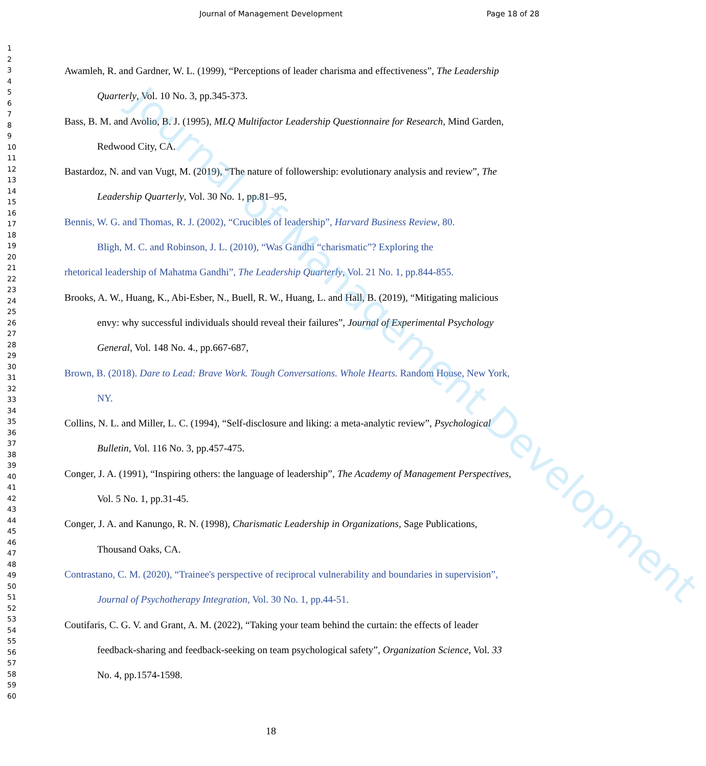Journal of Management Development Page 18 of 28
1
2
3
4
5
6
7
8
9
10
11
12
13
14
15
16
17
18
19
20
21
22
23
24
25
26
27
28
29
30
31
32
33
34
35
36
37
38
39
40
41
42
43
44
45
46
47
48
49
50
51
52
53
54
55
56
57
58
59
60
Awamleh, R. and Gardner, W. L. (1999), “Perceptions of leader charisma and effectiveness”, The Leadership Quarterly, Vol. 10 No. 3, pp.345-373.
Bass, B. M. and Avolio, B. J. (1995), MLQ Multifactor Leadership Questionnaire for Research, Mind Garden, Redwood City, CA.
Bastardoz, N. and van Vugt, M. (2019), “The nature of followership: evolutionary analysis and review”, The Leadership Quarterly, Vol. 30 No. 1, pp.81–95,
Bennis, W. G. and Thomas, R. J. (2002), “Crucibles of leadership”, Harvard Business Review, 80.
Bligh, M. C. and Robinson, J. L. (2010), “Was Gandhi “charismatic”? Exploring the
rhetorical leadership of Mahatma Gandhi”, The Leadership Quarterly, Vol. 21 No. 1, pp.844-855.
Brooks, A. W., Huang, K., Abi-Esber, N., Buell, R. W., Huang, L. and Hall, B. (2019), “Mitigating malicious envy: why successful individuals should reveal their failures”, Journal of Experimental Psychology General, Vol. 148 No. 4., pp.667-687,
Brown, B. (2018). Dare to Lead: Brave Work. Tough Conversations. Whole Hearts. Random House, New York, NY.
Collins, N. L. and Miller, L. C. (1994), “Self-disclosure and liking: a meta-analytic review”, Psychological Bulletin, Vol. 116 No. 3, pp.457-475.
Conger, J. A. (1991), “Inspiring others: the language of leadership”, The Academy of Management Perspectives, Vol. 5 No. 1, pp.31-45.
Conger, J. A. and Kanungo, R. N. (1998), Charismatic Leadership in Organizations, Sage Publications, Thousand Oaks, CA.
Contrastano, C. M. (2020), “Trainee's perspective of reciprocal vulnerability and boundaries in supervision”, Journal of Psychotherapy Integration, Vol. 30 No. 1, pp.44-51.
Coutifaris, C. G. V. and Grant, A. M. (2022), “Taking your team behind the curtain: the effects of leader feedback-sharing and feedback-seeking on team psychological safety”, Organization Science, Vol. 33 No. 4, pp.1574-1598.
18
Journal of Management Development